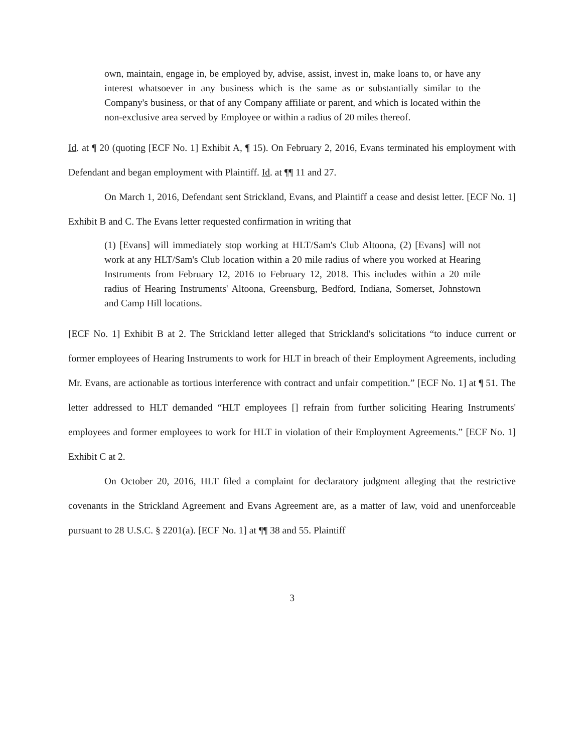own, maintain, engage in, be employed by, advise, assist, invest in, make loans to, or have any interest whatsoever in any business which is the same as or substantially similar to the Company's business, or that of any Company affiliate or parent, and which is located within the non-exclusive area served by Employee or within a radius of 20 miles thereof.
Id. at ¶ 20 (quoting [ECF No. 1] Exhibit A, ¶ 15). On February 2, 2016, Evans terminated his employment with Defendant and began employment with Plaintiff. Id. at ¶¶ 11 and 27.
On March 1, 2016, Defendant sent Strickland, Evans, and Plaintiff a cease and desist letter. [ECF No. 1] Exhibit B and C. The Evans letter requested confirmation in writing that
(1) [Evans] will immediately stop working at HLT/Sam's Club Altoona, (2) [Evans] will not work at any HLT/Sam's Club location within a 20 mile radius of where you worked at Hearing Instruments from February 12, 2016 to February 12, 2018. This includes within a 20 mile radius of Hearing Instruments' Altoona, Greensburg, Bedford, Indiana, Somerset, Johnstown and Camp Hill locations.
[ECF No. 1] Exhibit B at 2. The Strickland letter alleged that Strickland's solicitations “to induce current or former employees of Hearing Instruments to work for HLT in breach of their Employment Agreements, including Mr. Evans, are actionable as tortious interference with contract and unfair competition.” [ECF No. 1] at ¶ 51. The letter addressed to HLT demanded “HLT employees [] refrain from further soliciting Hearing Instruments' employees and former employees to work for HLT in violation of their Employment Agreements.” [ECF No. 1] Exhibit C at 2.
On October 20, 2016, HLT filed a complaint for declaratory judgment alleging that the restrictive covenants in the Strickland Agreement and Evans Agreement are, as a matter of law, void and unenforceable pursuant to 28 U.S.C. § 2201(a). [ECF No. 1] at ¶¶ 38 and 55. Plaintiff
3